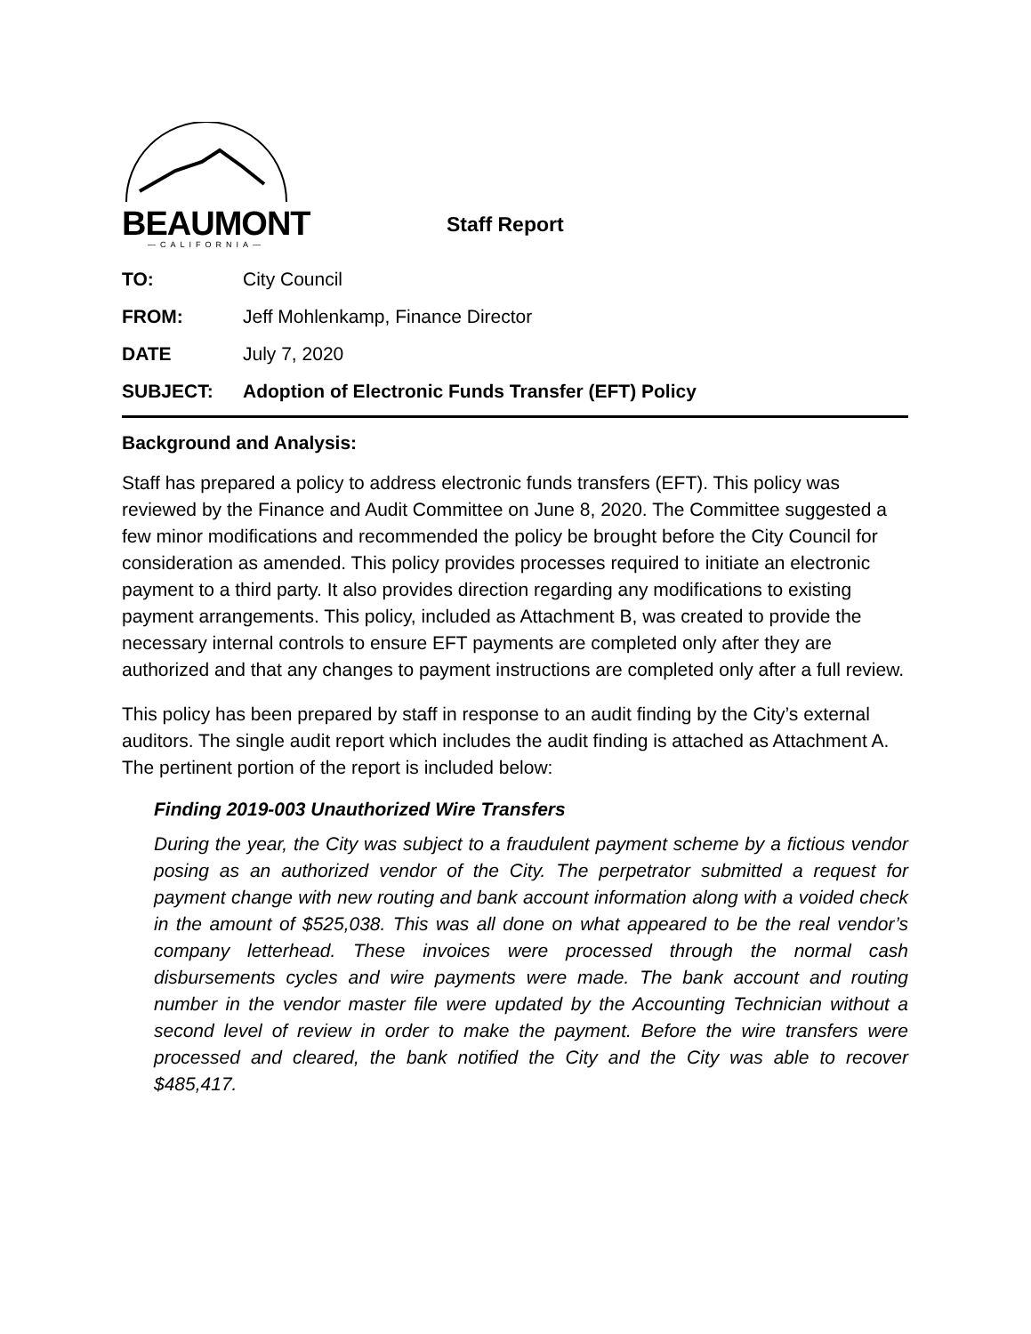BEAUMONT
—CALIFORNIA—
Staff Report
TO: City Council
FROM: Jeff Mohlenkamp, Finance Director
DATE July 7, 2020
SUBJECT: Adoption of Electronic Funds Transfer (EFT) Policy
Background and Analysis:
Staff has prepared a policy to address electronic funds transfers (EFT). This policy was reviewed by the Finance and Audit Committee on June 8, 2020. The Committee suggested a few minor modifications and recommended the policy be brought before the City Council for consideration as amended. This policy provides processes required to initiate an electronic payment to a third party. It also provides direction regarding any modifications to existing payment arrangements. This policy, included as Attachment B, was created to provide the necessary internal controls to ensure EFT payments are completed only after they are authorized and that any changes to payment instructions are completed only after a full review.
This policy has been prepared by staff in response to an audit finding by the City’s external auditors. The single audit report which includes the audit finding is attached as Attachment A. The pertinent portion of the report is included below:
Finding 2019-003 Unauthorized Wire Transfers
During the year, the City was subject to a fraudulent payment scheme by a fictious vendor posing as an authorized vendor of the City. The perpetrator submitted a request for payment change with new routing and bank account information along with a voided check in the amount of $525,038. This was all done on what appeared to be the real vendor’s company letterhead. These invoices were processed through the normal cash disbursements cycles and wire payments were made. The bank account and routing number in the vendor master file were updated by the Accounting Technician without a second level of review in order to make the payment. Before the wire transfers were processed and cleared, the bank notified the City and the City was able to recover $485,417.